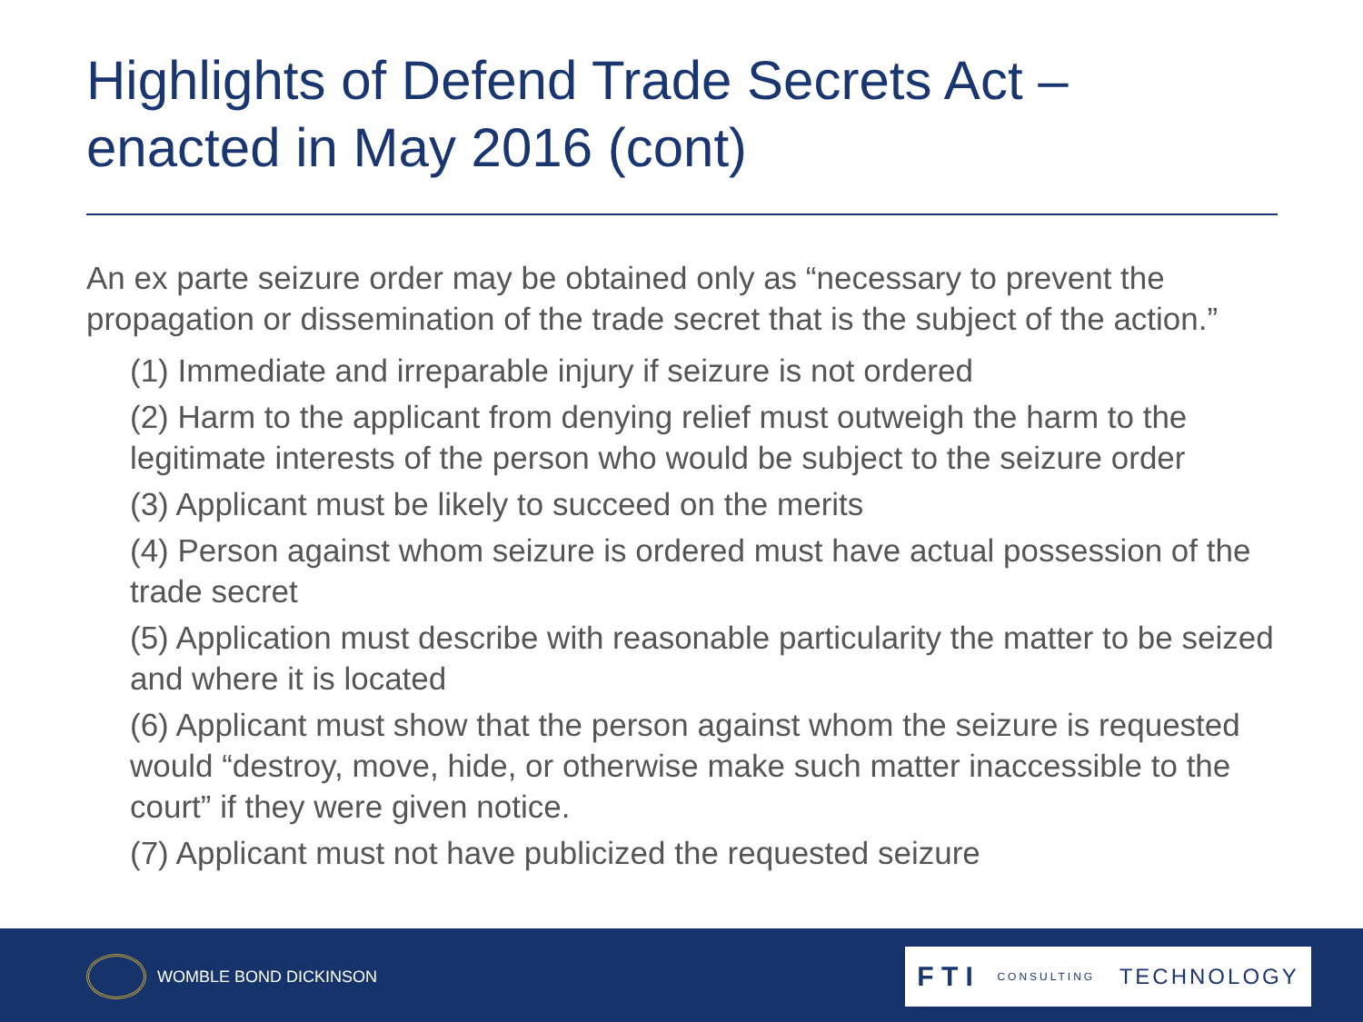Highlights of Defend Trade Secrets Act – enacted in May 2016 (cont)
An ex parte seizure order may be obtained only as “necessary to prevent the propagation or dissemination of the trade secret that is the subject of the action.”
(1) Immediate and irreparable injury if seizure is not ordered
(2) Harm to the applicant from denying relief must outweigh the harm to the legitimate interests of the person who would be subject to the seizure order
(3) Applicant must be likely to succeed on the merits
(4) Person against whom seizure is ordered must have actual possession of the trade secret
(5) Application must describe with reasonable particularity the matter to be seized and where it is located
(6) Applicant must show that the person against whom the seizure is requested would “destroy, move, hide, or otherwise make such matter inaccessible to the court” if they were given notice.
(7) Applicant must not have publicized the requested seizure
WOMBLE BOND DICKINSON F T I CONSULTING TECHNOLOGY